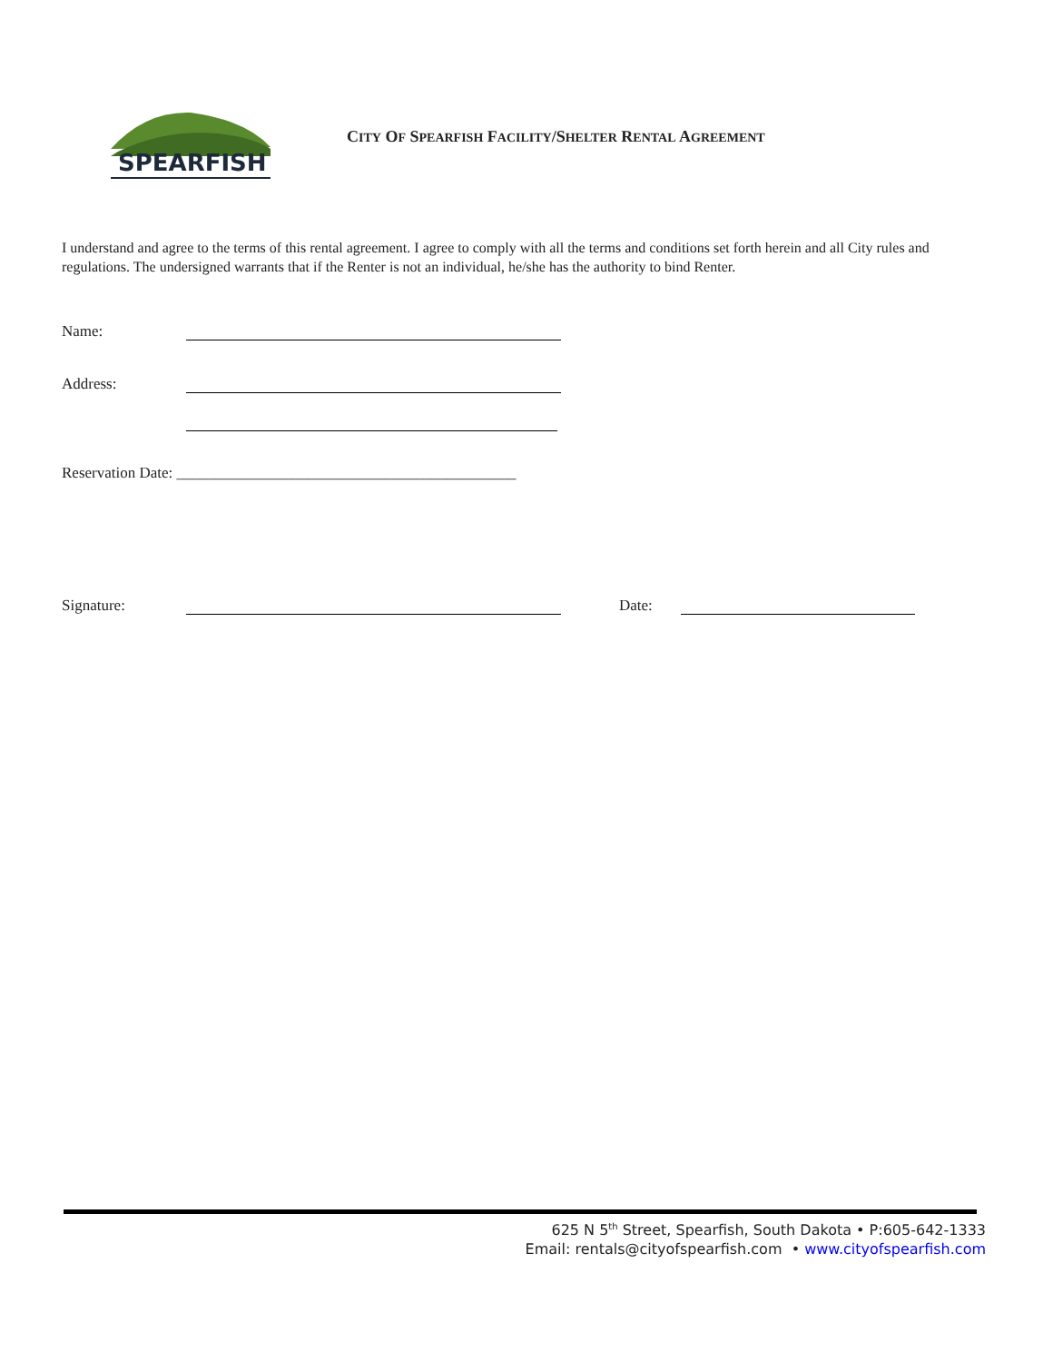SPEARFISH
CITY OF SPEARFISH FACILITY/SHELTER RENTAL AGREEMENT
I understand and agree to the terms of this rental agreement. I agree to comply with all the terms and conditions set forth herein and all City rules and regulations. The undersigned warrants that if the Renter is not an individual, he/she has the authority to bind Renter.
Name:
Address:
Reservation Date: ____________________________________________
Signature: Date:
625 N 5<sup>th</sup> Street, Spearfish, South Dakota • P:605-642-1333
Email: rentals@cityofspearfish.com • www.cityofspearfish.com